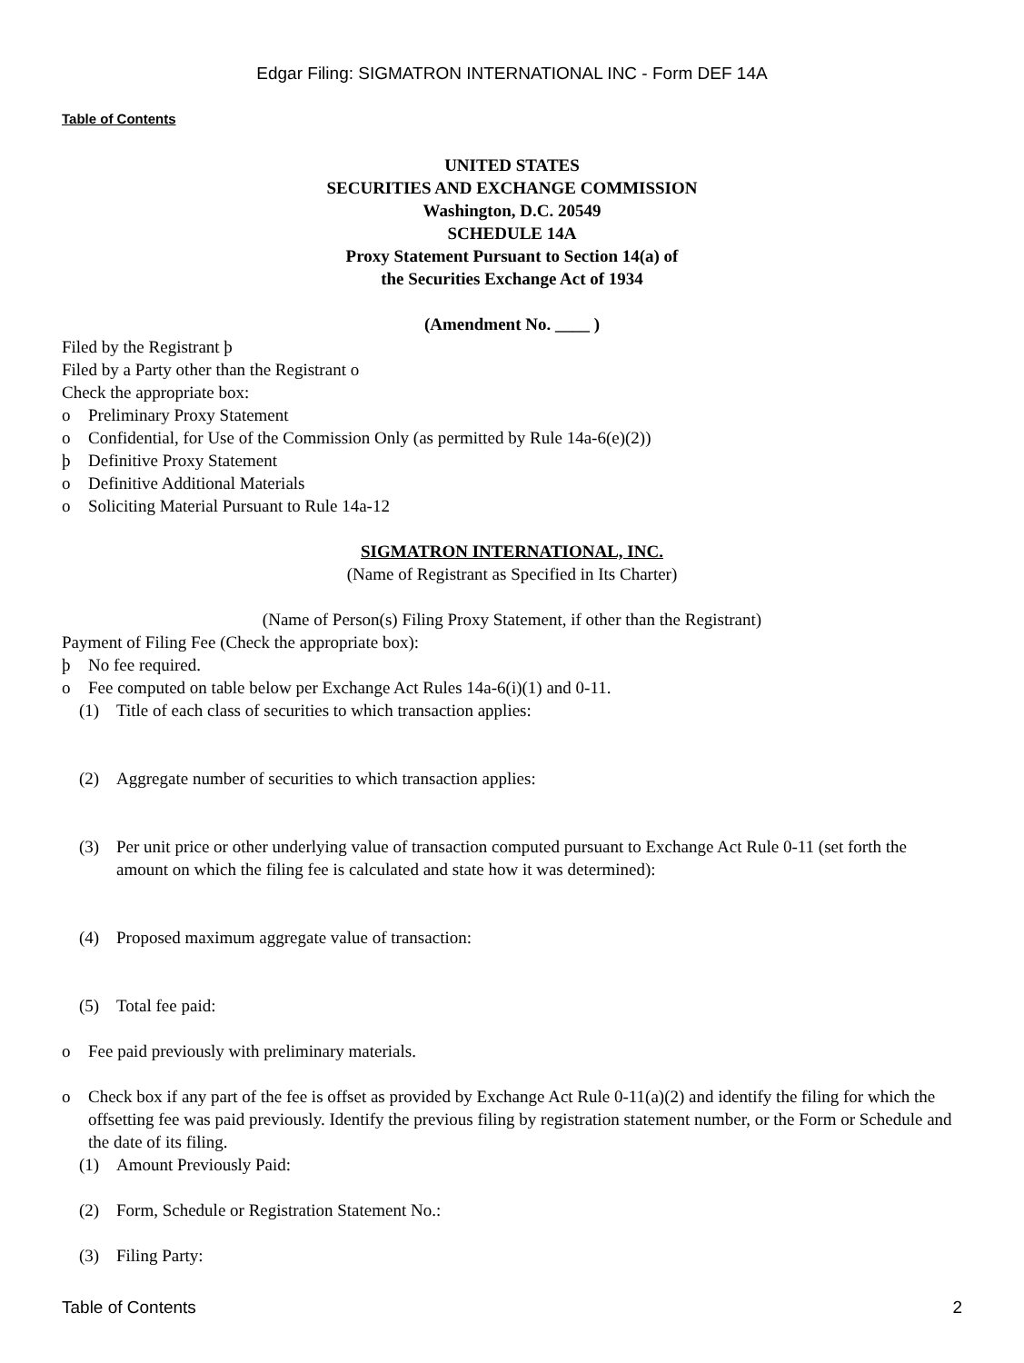Edgar Filing: SIGMATRON INTERNATIONAL INC - Form DEF 14A
Table of Contents
UNITED STATES
SECURITIES AND EXCHANGE COMMISSION
Washington, D.C. 20549
SCHEDULE 14A
Proxy Statement Pursuant to Section 14(a) of
the Securities Exchange Act of 1934
(Amendment No. ____ )
Filed by the Registrant þ
Filed by a Party other than the Registrant o
Check the appropriate box:
o Preliminary Proxy Statement
o Confidential, for Use of the Commission Only (as permitted by Rule 14a-6(e)(2))
þ Definitive Proxy Statement
o Definitive Additional Materials
o Soliciting Material Pursuant to Rule 14a-12
SIGMATRON INTERNATIONAL, INC.
(Name of Registrant as Specified in Its Charter)
(Name of Person(s) Filing Proxy Statement, if other than the Registrant)
Payment of Filing Fee (Check the appropriate box):
þ No fee required.
o Fee computed on table below per Exchange Act Rules 14a-6(i)(1) and 0-11.
(1) Title of each class of securities to which transaction applies:
(2) Aggregate number of securities to which transaction applies:
(3) Per unit price or other underlying value of transaction computed pursuant to Exchange Act Rule 0-11 (set forth the amount on which the filing fee is calculated and state how it was determined):
(4) Proposed maximum aggregate value of transaction:
(5) Total fee paid:
o Fee paid previously with preliminary materials.
o Check box if any part of the fee is offset as provided by Exchange Act Rule 0-11(a)(2) and identify the filing for which the offsetting fee was paid previously. Identify the previous filing by registration statement number, or the Form or Schedule and the date of its filing.
(1) Amount Previously Paid:
(2) Form, Schedule or Registration Statement No.:
(3) Filing Party:
Table of Contents 2